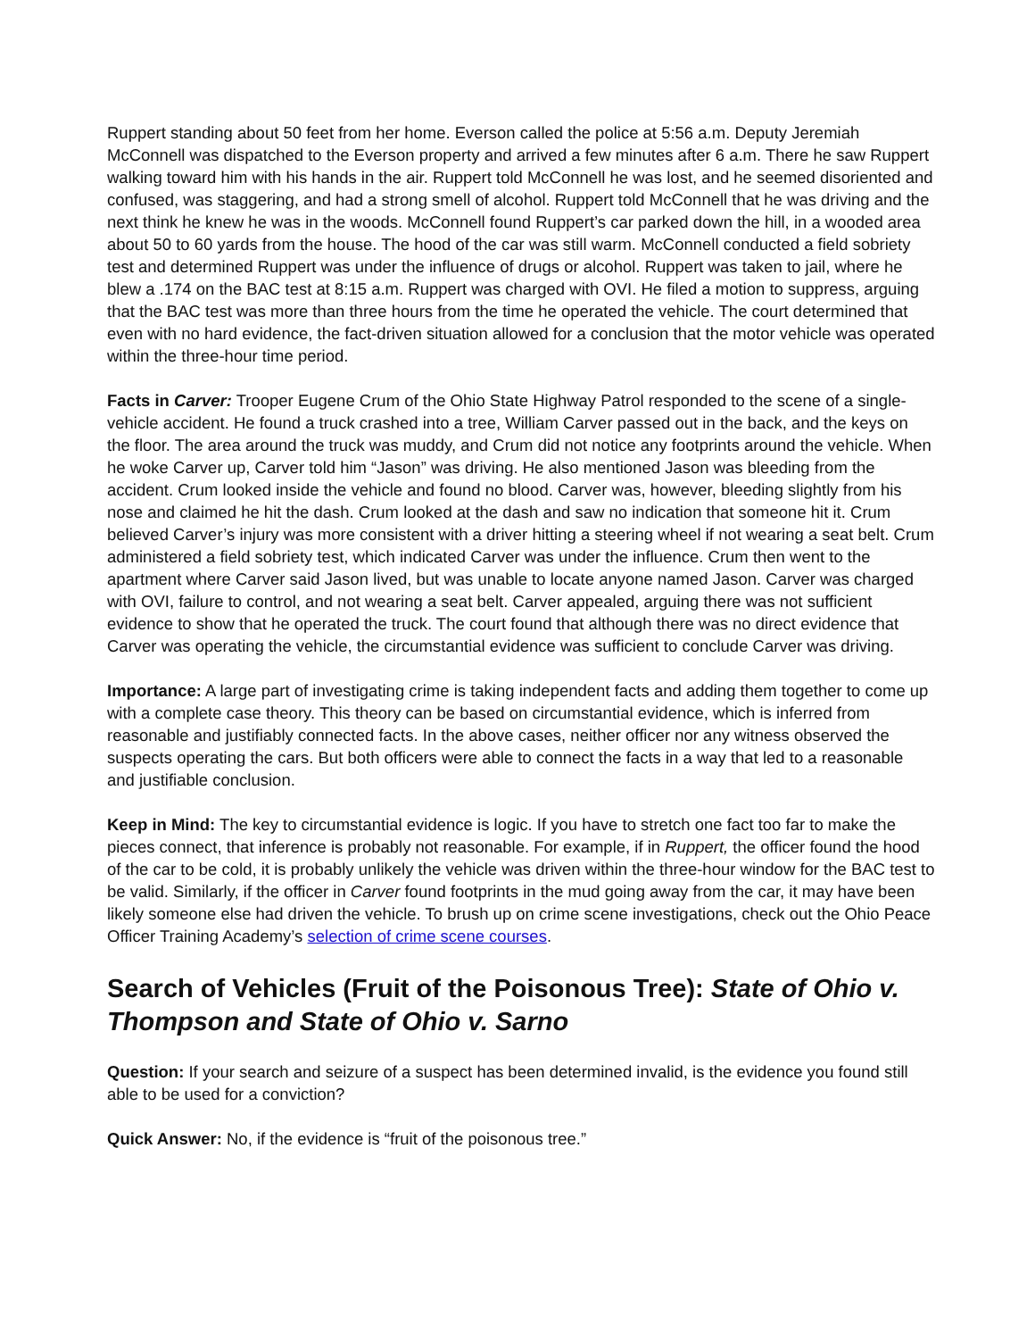Ruppert standing about 50 feet from her home. Everson called the police at 5:56 a.m. Deputy Jeremiah McConnell was dispatched to the Everson property and arrived a few minutes after 6 a.m. There he saw Ruppert walking toward him with his hands in the air. Ruppert told McConnell he was lost, and he seemed disoriented and confused, was staggering, and had a strong smell of alcohol. Ruppert told McConnell that he was driving and the next think he knew he was in the woods. McConnell found Ruppert’s car parked down the hill, in a wooded area about 50 to 60 yards from the house. The hood of the car was still warm. McConnell conducted a field sobriety test and determined Ruppert was under the influence of drugs or alcohol. Ruppert was taken to jail, where he blew a .174 on the BAC test at 8:15 a.m. Ruppert was charged with OVI. He filed a motion to suppress, arguing that the BAC test was more than three hours from the time he operated the vehicle. The court determined that even with no hard evidence, the fact-driven situation allowed for a conclusion that the motor vehicle was operated within the three-hour time period.
Facts in Carver: Trooper Eugene Crum of the Ohio State Highway Patrol responded to the scene of a single-vehicle accident. He found a truck crashed into a tree, William Carver passed out in the back, and the keys on the floor. The area around the truck was muddy, and Crum did not notice any footprints around the vehicle. When he woke Carver up, Carver told him “Jason” was driving. He also mentioned Jason was bleeding from the accident. Crum looked inside the vehicle and found no blood. Carver was, however, bleeding slightly from his nose and claimed he hit the dash. Crum looked at the dash and saw no indication that someone hit it. Crum believed Carver’s injury was more consistent with a driver hitting a steering wheel if not wearing a seat belt. Crum administered a field sobriety test, which indicated Carver was under the influence. Crum then went to the apartment where Carver said Jason lived, but was unable to locate anyone named Jason. Carver was charged with OVI, failure to control, and not wearing a seat belt. Carver appealed, arguing there was not sufficient evidence to show that he operated the truck. The court found that although there was no direct evidence that Carver was operating the vehicle, the circumstantial evidence was sufficient to conclude Carver was driving.
Importance: A large part of investigating crime is taking independent facts and adding them together to come up with a complete case theory. This theory can be based on circumstantial evidence, which is inferred from reasonable and justifiably connected facts. In the above cases, neither officer nor any witness observed the suspects operating the cars. But both officers were able to connect the facts in a way that led to a reasonable and justifiable conclusion.
Keep in Mind: The key to circumstantial evidence is logic. If you have to stretch one fact too far to make the pieces connect, that inference is probably not reasonable. For example, if in Ruppert, the officer found the hood of the car to be cold, it is probably unlikely the vehicle was driven within the three-hour window for the BAC test to be valid. Similarly, if the officer in Carver found footprints in the mud going away from the car, it may have been likely someone else had driven the vehicle. To brush up on crime scene investigations, check out the Ohio Peace Officer Training Academy’s selection of crime scene courses.
Search of Vehicles (Fruit of the Poisonous Tree): State of Ohio v. Thompson and State of Ohio v. Sarno
Question: If your search and seizure of a suspect has been determined invalid, is the evidence you found still able to be used for a conviction?
Quick Answer: No, if the evidence is “fruit of the poisonous tree.”